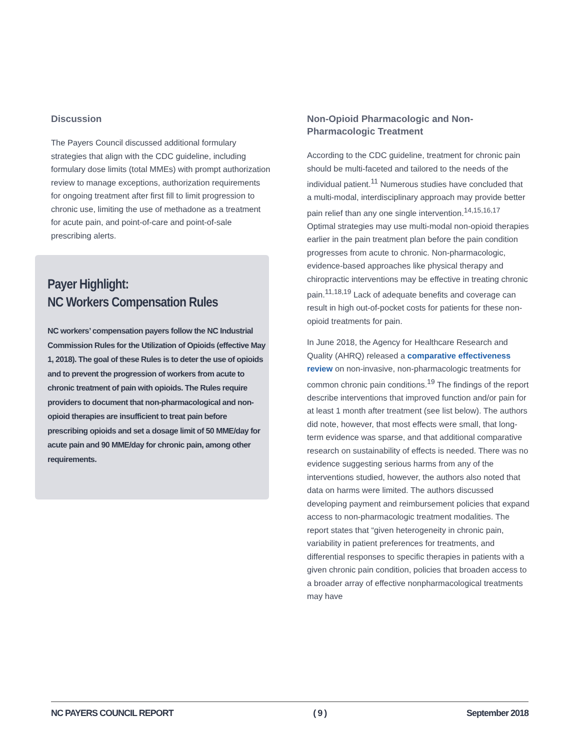Discussion
The Payers Council discussed additional formulary strategies that align with the CDC guideline, including formulary dose limits (total MMEs) with prompt authorization review to manage exceptions, authorization requirements for ongoing treatment after first fill to limit progression to chronic use, limiting the use of methadone as a treatment for acute pain, and point-of-care and point-of-sale prescribing alerts.
Payer Highlight:
NC Workers Compensation Rules
NC workers’ compensation payers follow the NC Industrial Commission Rules for the Utilization of Opioids (effective May 1, 2018). The goal of these Rules is to deter the use of opioids and to prevent the progression of workers from acute to chronic treatment of pain with opioids. The Rules require providers to document that non-pharmacological and non-opioid therapies are insufficient to treat pain before prescribing opioids and set a dosage limit of 50 MME/day for acute pain and 90 MME/day for chronic pain, among other requirements.
Non-Opioid Pharmacologic and Non-Pharmacologic Treatment
According to the CDC guideline, treatment for chronic pain should be multi-faceted and tailored to the needs of the individual patient.<sup>11</sup> Numerous studies have concluded that a multi-modal, interdisciplinary approach may provide better pain relief than any one single intervention.<sup>14,15,16,17</sup> Optimal strategies may use multi-modal non-opioid therapies earlier in the pain treatment plan before the pain condition progresses from acute to chronic. Non-pharmacologic, evidence-based approaches like physical therapy and chiropractic interventions may be effective in treating chronic pain.<sup>11,18,19</sup> Lack of adequate benefits and coverage can result in high out-of-pocket costs for patients for these non-opioid treatments for pain.
In June 2018, the Agency for Healthcare Research and Quality (AHRQ) released a comparative effectiveness review on non-invasive, non-pharmacologic treatments for common chronic pain conditions.<sup>19</sup> The findings of the report describe interventions that improved function and/or pain for at least 1 month after treatment (see list below). The authors did note, however, that most effects were small, that long-term evidence was sparse, and that additional comparative research on sustainability of effects is needed. There was no evidence suggesting serious harms from any of the interventions studied, however, the authors also noted that data on harms were limited. The authors discussed developing payment and reimbursement policies that expand access to non-pharmacologic treatment modalities. The report states that “given heterogeneity in chronic pain, variability in patient preferences for treatments, and differential responses to specific therapies in patients with a given chronic pain condition, policies that broaden access to a broader array of effective nonpharmacological treatments may have
NC PAYERS COUNCIL REPORT ( 9 ) September 2018